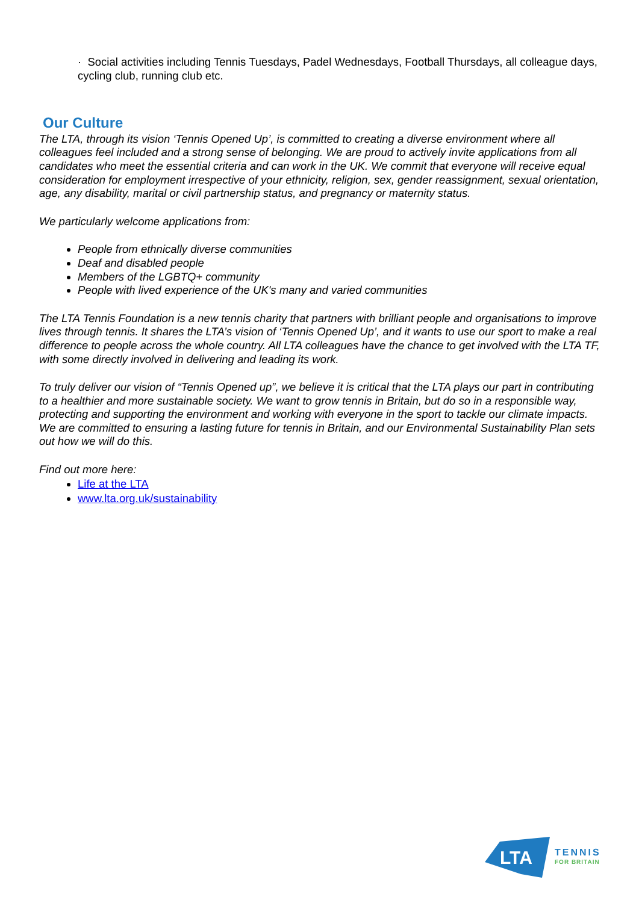· Social activities including Tennis Tuesdays, Padel Wednesdays, Football Thursdays, all colleague days, cycling club, running club etc.
Our Culture
The LTA, through its vision ‘Tennis Opened Up’, is committed to creating a diverse environment where all colleagues feel included and a strong sense of belonging. We are proud to actively invite applications from all candidates who meet the essential criteria and can work in the UK. We commit that everyone will receive equal consideration for employment irrespective of your ethnicity, religion, sex, gender reassignment, sexual orientation, age, any disability, marital or civil partnership status, and pregnancy or maternity status.
We particularly welcome applications from:
People from ethnically diverse communities
Deaf and disabled people
Members of the LGBTQ+ community
People with lived experience of the UK's many and varied communities
The LTA Tennis Foundation is a new tennis charity that partners with brilliant people and organisations to improve lives through tennis. It shares the LTA’s vision of ‘Tennis Opened Up’, and it wants to use our sport to make a real difference to people across the whole country. All LTA colleagues have the chance to get involved with the LTA TF, with some directly involved in delivering and leading its work.
To truly deliver our vision of “Tennis Opened up”, we believe it is critical that the LTA plays our part in contributing to a healthier and more sustainable society. We want to grow tennis in Britain, but do so in a responsible way, protecting and supporting the environment and working with everyone in the sport to tackle our climate impacts. We are committed to ensuring a lasting future for tennis in Britain, and our Environmental Sustainability Plan sets out how we will do this.
Find out more here:
Life at the LTA
www.lta.org.uk/sustainability
LTA
TENNIS
FOR BRITAIN